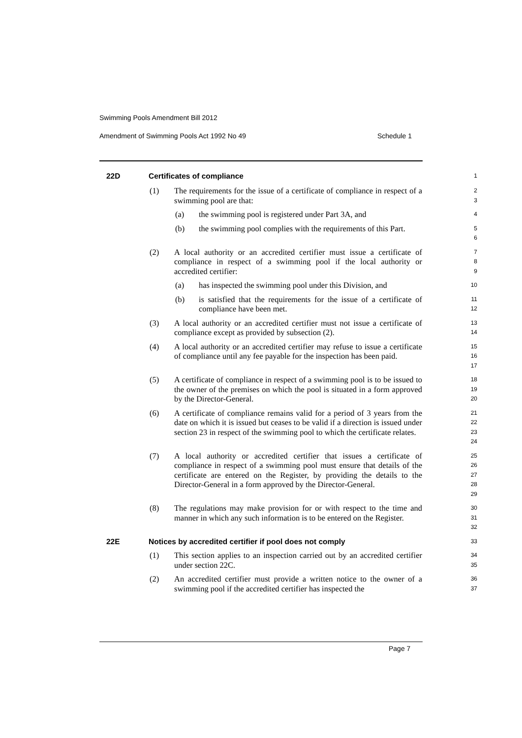Swimming Pools Amendment Bill 2012
Amendment of Swimming Pools Act 1992 No 49 Schedule 1
22D Certificates of compliance
1
(1) The requirements for the issue of a certificate of compliance in respect of a swimming pool are that:
2
3
(a) the swimming pool is registered under Part 3A, and
4
(b) the swimming pool complies with the requirements of this Part.
5
6
(2) A local authority or an accredited certifier must issue a certificate of compliance in respect of a swimming pool if the local authority or accredited certifier:
7
8
9
(a) has inspected the swimming pool under this Division, and
10
(b) is satisfied that the requirements for the issue of a certificate of compliance have been met.
11
12
(3) A local authority or an accredited certifier must not issue a certificate of compliance except as provided by subsection (2).
13
14
(4) A local authority or an accredited certifier may refuse to issue a certificate of compliance until any fee payable for the inspection has been paid.
15
16
17
(5) A certificate of compliance in respect of a swimming pool is to be issued to the owner of the premises on which the pool is situated in a form approved by the Director-General.
18
19
20
(6) A certificate of compliance remains valid for a period of 3 years from the date on which it is issued but ceases to be valid if a direction is issued under section 23 in respect of the swimming pool to which the certificate relates.
21
22
23
24
(7) A local authority or accredited certifier that issues a certificate of compliance in respect of a swimming pool must ensure that details of the certificate are entered on the Register, by providing the details to the Director-General in a form approved by the Director-General.
25
26
27
28
29
(8) The regulations may make provision for or with respect to the time and manner in which any such information is to be entered on the Register.
30
31
32
22E Notices by accredited certifier if pool does not comply
33
(1) This section applies to an inspection carried out by an accredited certifier under section 22C.
34
35
(2) An accredited certifier must provide a written notice to the owner of a swimming pool if the accredited certifier has inspected the
36
37
Page 7